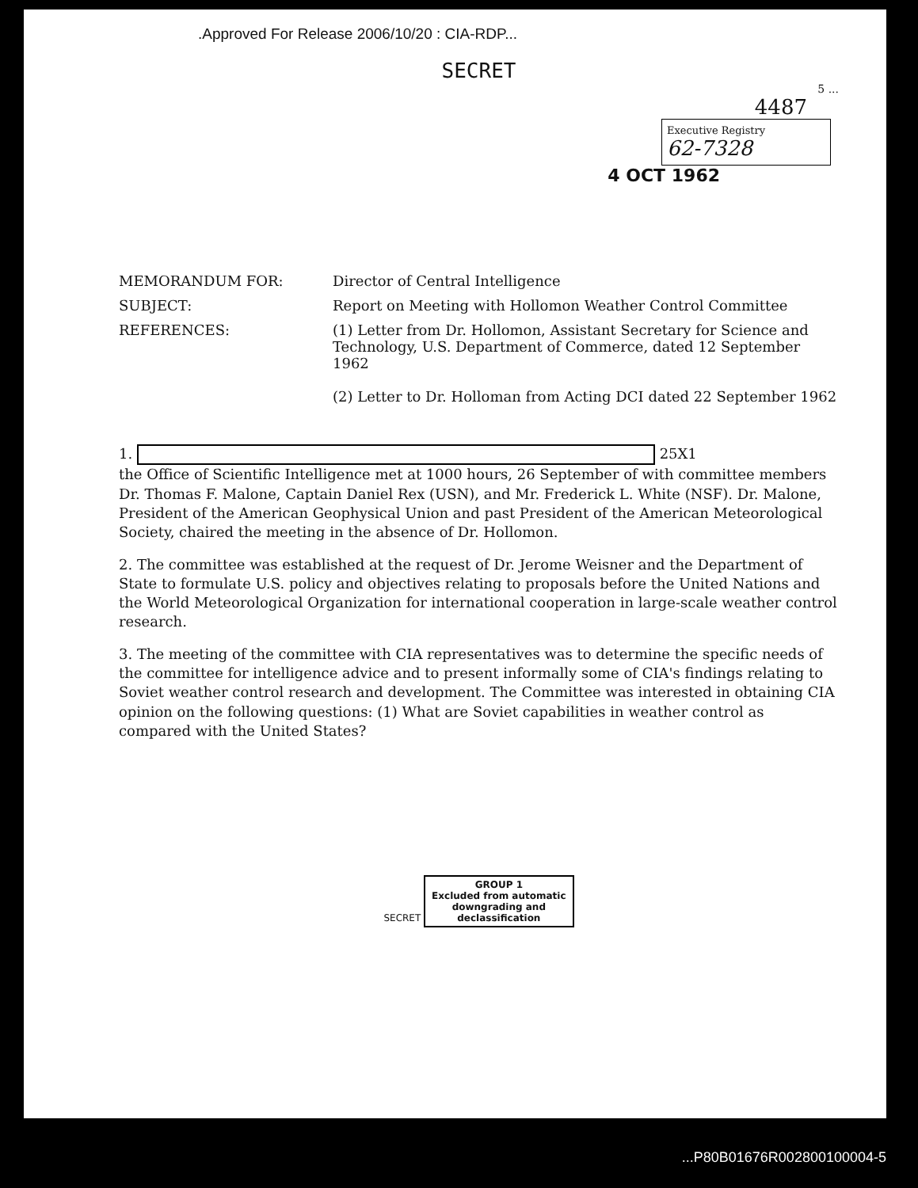.Approved For Release 2006/10/20 : CIA-RDP...
SECRET
5 ...
4487
Executive Registry
62-7328
4 OCT 1962
MEMORANDUM FOR: Director of Central Intelligence
SUBJECT: Report on Meeting with Hollomon Weather Control Committee
REFERENCES: (1) Letter from Dr. Hollomon, Assistant Secretary for Science and Technology, U.S. Department of Commerce, dated 12 September 1962
(2) Letter to Dr. Holloman from Acting DCI dated 22 September 1962
1. 25X1
the Office of Scientific Intelligence met at 1000 hours, 26 September of with committee members Dr. Thomas F. Malone, Captain Daniel Rex (USN), and Mr. Frederick L. White (NSF). Dr. Malone, President of the American Geophysical Union and past President of the American Meteorological Society, chaired the meeting in the absence of Dr. Hollomon.
2. The committee was established at the request of Dr. Jerome Weisner and the Department of State to formulate U.S. policy and objectives relating to proposals before the United Nations and the World Meteorological Organization for international cooperation in large-scale weather control research.
3. The meeting of the committee with CIA representatives was to determine the specific needs of the committee for intelligence advice and to present informally some of CIA's findings relating to Soviet weather control research and development. The Committee was interested in obtaining CIA opinion on the following questions: (1) What are Soviet capabilities in weather control as compared with the United States?
SECRET GROUP 1
Excluded from automatic
downgrading and
declassification
...P80B01676R002800100004-5